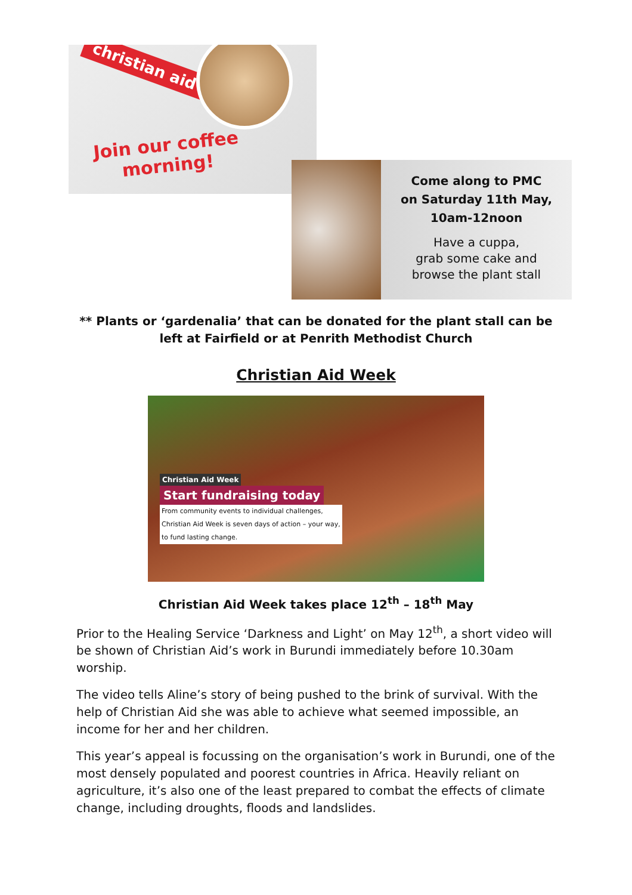christian aid
Join our coffee morning!
Come along to PMC
on Saturday 11th May,
10am-12noon
Have a cuppa,
grab some cake and
browse the plant stall
** Plants or ‘gardenalia’ that can be donated for the plant stall can be left at Fairfield or at Penrith Methodist Church
Christian Aid Week
Christian Aid Week
Start fundraising today
From community events to individual challenges,
Christian Aid Week is seven days of action – your way,
to fund lasting change.
Christian Aid Week takes place 12<sup>th</sup> – 18<sup>th</sup> May
Prior to the Healing Service ‘Darkness and Light’ on May 12<sup>th</sup>, a short video will be shown of Christian Aid’s work in Burundi immediately before 10.30am worship.
The video tells Aline’s story of being pushed to the brink of survival. With the help of Christian Aid she was able to achieve what seemed impossible, an income for her and her children.
This year’s appeal is focussing on the organisation’s work in Burundi, one of the most densely populated and poorest countries in Africa. Heavily reliant on agriculture, it’s also one of the least prepared to combat the effects of climate change, including droughts, floods and landslides.